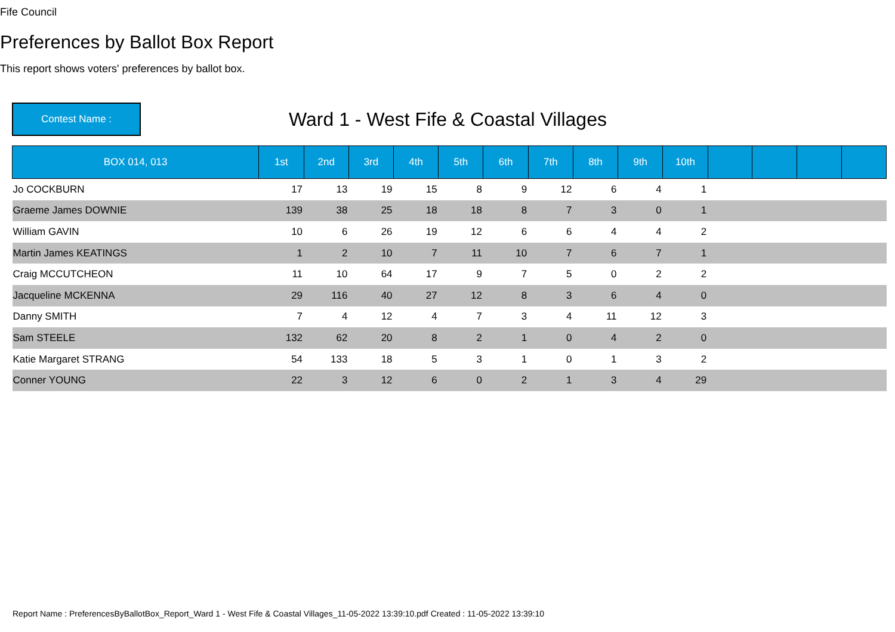Fife Council
Preferences by Ballot Box Report
This report shows voters' preferences by ballot box.
Contest Name :
Ward 1 - West Fife & Coastal Villages
| BOX 014, 013 | 1st | 2nd | 3rd | 4th | 5th | 6th | 7th | 8th | 9th | 10th | | | | |
| --- | --- | --- | --- | --- | --- | --- | --- | --- | --- | --- | --- | --- | --- | --- |
| Jo COCKBURN | 17 | 13 | 19 | 15 | 8 | 9 | 12 | 6 | 4 | 1 | | | | |
| Graeme James DOWNIE | 139 | 38 | 25 | 18 | 18 | 8 | 7 | 3 | 0 | 1 | | | | |
| William GAVIN | 10 | 6 | 26 | 19 | 12 | 6 | 6 | 4 | 4 | 2 | | | | |
| Martin James KEATINGS | 1 | 2 | 10 | 7 | 11 | 10 | 7 | 6 | 7 | 1 | | | | |
| Craig MCCUTCHEON | 11 | 10 | 64 | 17 | 9 | 7 | 5 | 0 | 2 | 2 | | | | |
| Jacqueline MCKENNA | 29 | 116 | 40 | 27 | 12 | 8 | 3 | 6 | 4 | 0 | | | | |
| Danny SMITH | 7 | 4 | 12 | 4 | 7 | 3 | 4 | 11 | 12 | 3 | | | | |
| Sam STEELE | 132 | 62 | 20 | 8 | 2 | 1 | 0 | 4 | 2 | 0 | | | | |
| Katie Margaret STRANG | 54 | 133 | 18 | 5 | 3 | 1 | 0 | 1 | 3 | 2 | | | | |
| Conner YOUNG | 22 | 3 | 12 | 6 | 0 | 2 | 1 | 3 | 4 | 29 | | | | |
Report Name : PreferencesByBallotBox_Report_Ward 1 - West Fife & Coastal Villages_11-05-2022 13:39:10.pdf Created : 11-05-2022 13:39:10